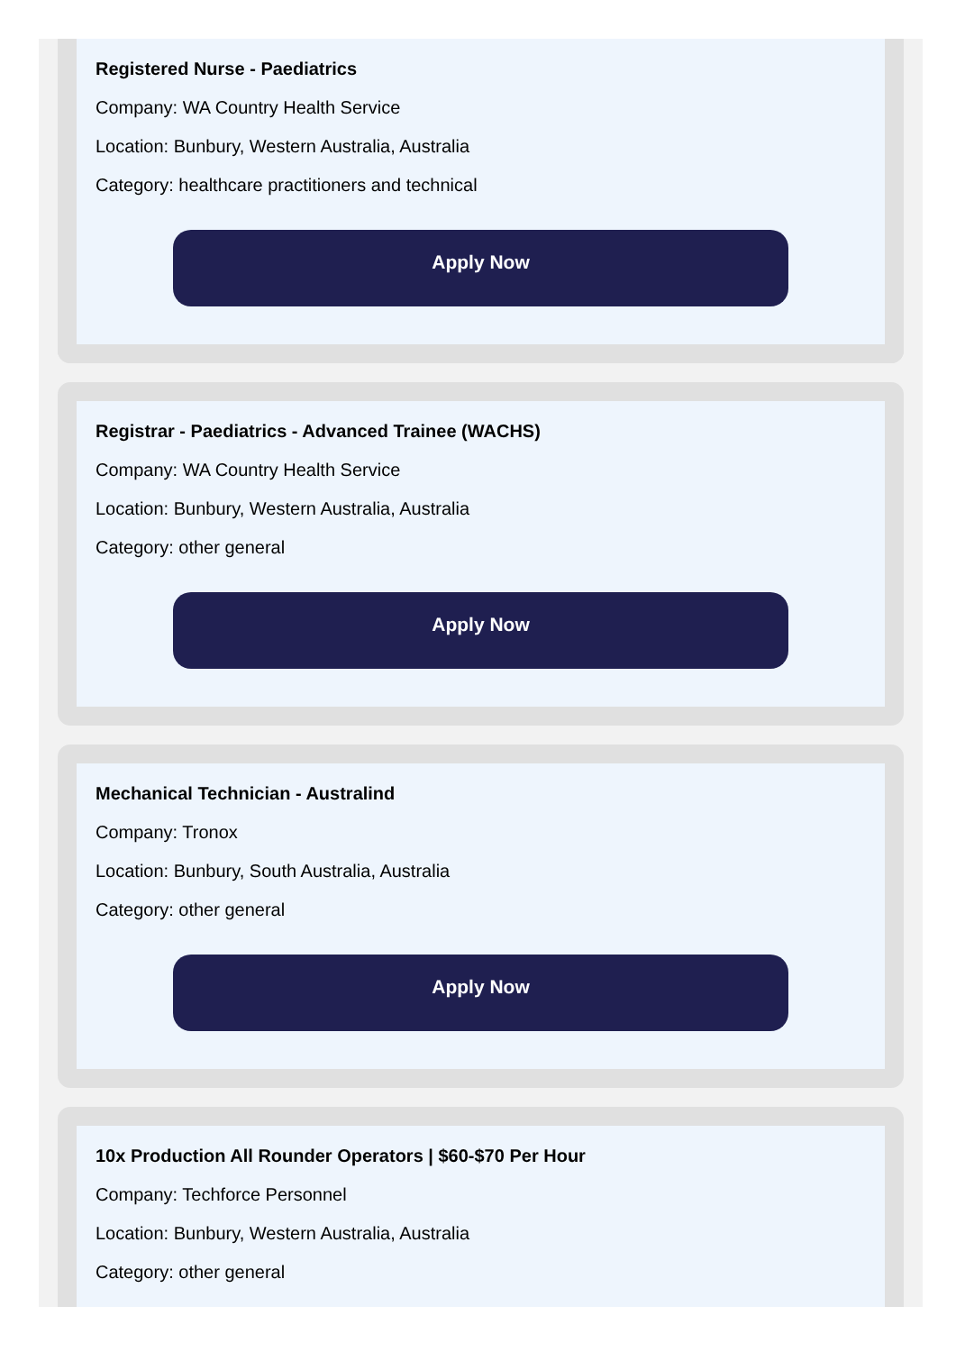Registered Nurse - Paediatrics
Company: WA Country Health Service
Location: Bunbury, Western Australia, Australia
Category: healthcare practitioners and technical
Apply Now
Registrar - Paediatrics - Advanced Trainee (WACHS)
Company: WA Country Health Service
Location: Bunbury, Western Australia, Australia
Category: other general
Apply Now
Mechanical Technician - Australind
Company: Tronox
Location: Bunbury, South Australia, Australia
Category: other general
Apply Now
10x Production All Rounder Operators | $60-$70 Per Hour
Company: Techforce Personnel
Location: Bunbury, Western Australia, Australia
Category: other general